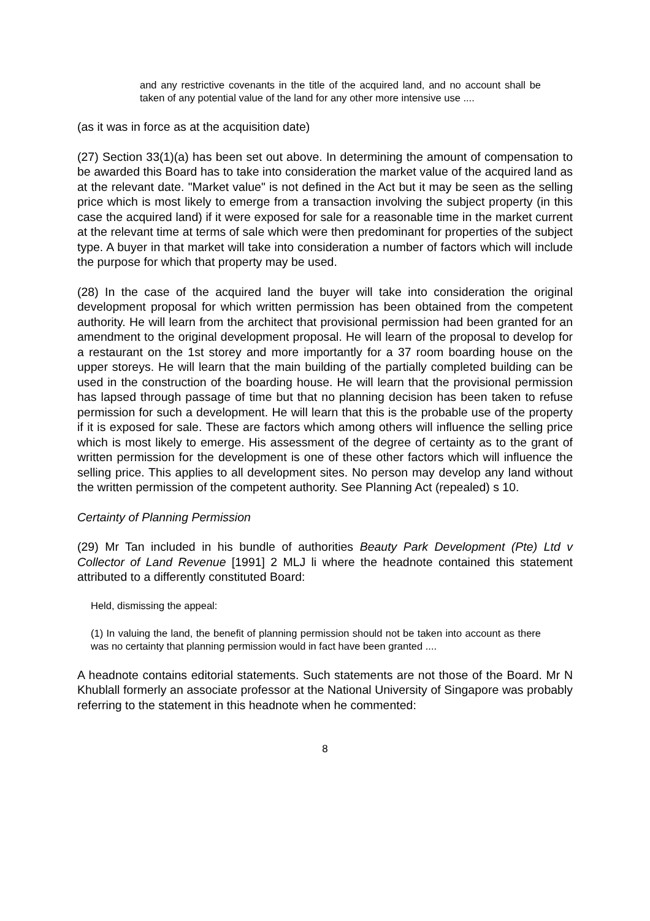and any restrictive covenants in the title of the acquired land, and no account shall be taken of any potential value of the land for any other more intensive use ....
(as it was in force as at the acquisition date)
(27) Section 33(1)(a) has been set out above. In determining the amount of compensation to be awarded this Board has to take into consideration the market value of the acquired land as at the relevant date. "Market value" is not defined in the Act but it may be seen as the selling price which is most likely to emerge from a transaction involving the subject property (in this case the acquired land) if it were exposed for sale for a reasonable time in the market current at the relevant time at terms of sale which were then predominant for properties of the subject type. A buyer in that market will take into consideration a number of factors which will include the purpose for which that property may be used.
(28) In the case of the acquired land the buyer will take into consideration the original development proposal for which written permission has been obtained from the competent authority. He will learn from the architect that provisional permission had been granted for an amendment to the original development proposal. He will learn of the proposal to develop for a restaurant on the 1st storey and more importantly for a 37 room boarding house on the upper storeys. He will learn that the main building of the partially completed building can be used in the construction of the boarding house. He will learn that the provisional permission has lapsed through passage of time but that no planning decision has been taken to refuse permission for such a development. He will learn that this is the probable use of the property if it is exposed for sale. These are factors which among others will influence the selling price which is most likely to emerge. His assessment of the degree of certainty as to the grant of written permission for the development is one of these other factors which will influence the selling price. This applies to all development sites. No person may develop any land without the written permission of the competent authority. See Planning Act (repealed) s 10.
Certainty of Planning Permission
(29) Mr Tan included in his bundle of authorities Beauty Park Development (Pte) Ltd v Collector of Land Revenue [1991] 2 MLJ li where the headnote contained this statement attributed to a differently constituted Board:
Held, dismissing the appeal:
(1) In valuing the land, the benefit of planning permission should not be taken into account as there was no certainty that planning permission would in fact have been granted ....
A headnote contains editorial statements. Such statements are not those of the Board. Mr N Khublall formerly an associate professor at the National University of Singapore was probably referring to the statement in this headnote when he commented:
8